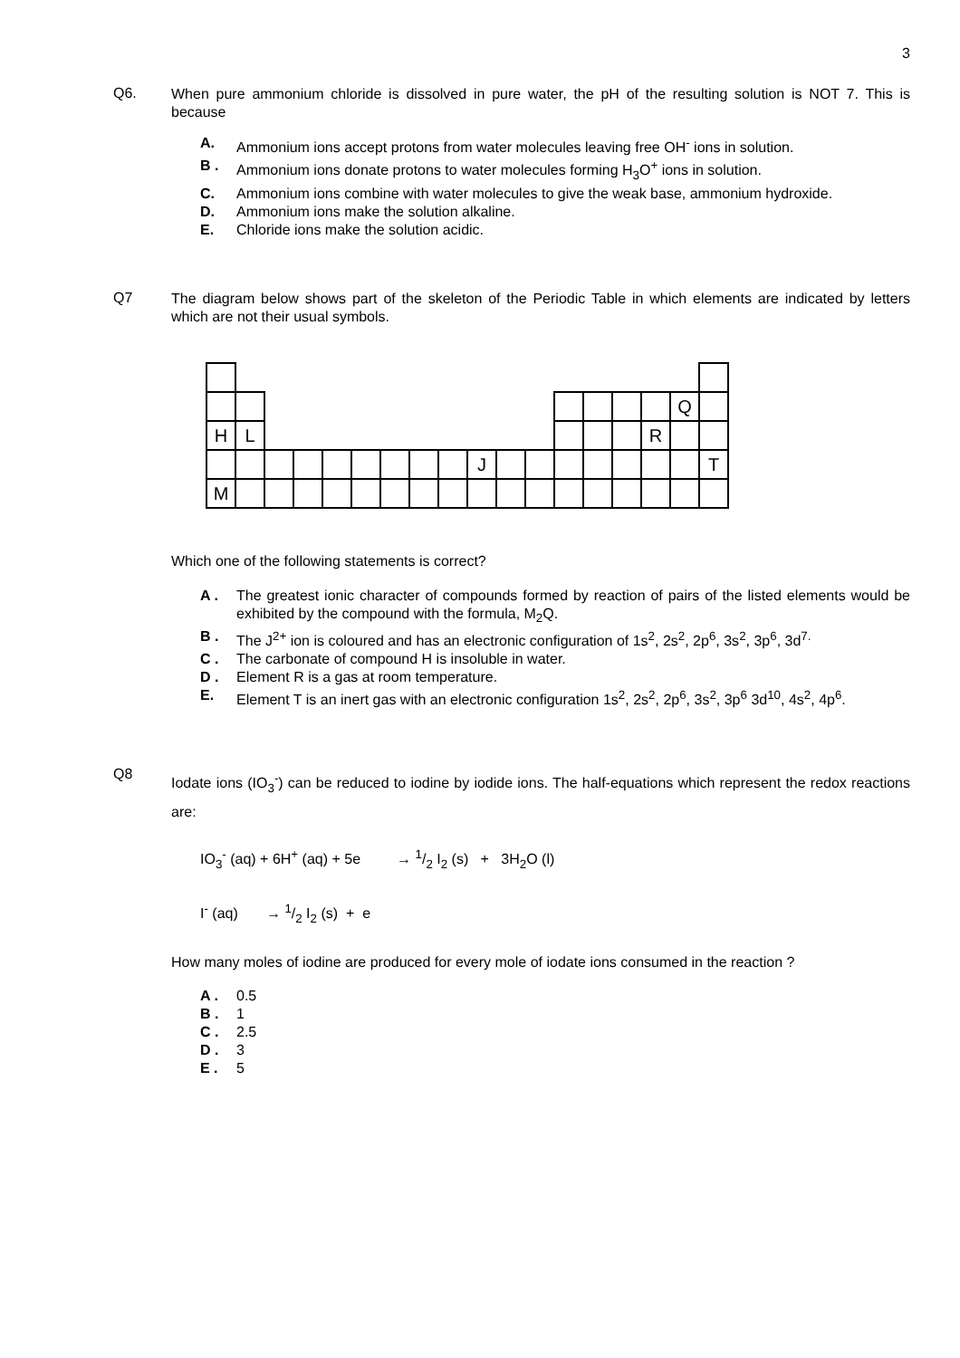3
Q6.
When pure ammonium chloride is dissolved in pure water, the pH of the resulting solution is NOT 7. This is because
A. Ammonium ions accept protons from water molecules leaving free OH<sup>-</sup> ions in solution.
B . Ammonium ions donate protons to water molecules forming H<sub>3</sub>O<sup>+</sup> ions in solution.
C. Ammonium ions combine with water molecules to give the weak base, ammonium hydroxide.
D. Ammonium ions make the solution alkaline.
E. Chloride ions make the solution acidic.
Q7
The diagram below shows part of the skeleton of the Periodic Table in which elements are indicated by letters which are not their usual symbols.
| | | | | | | | | | | | | | | | | Q | |
| H | L | | | | | | | | | | | | | | R | | |
| | | | | | | | | | J | | | | | | | | T |
| M | | | | | | | | | | | | | | | | | |
Which one of the following statements is correct?
A . The greatest ionic character of compounds formed by reaction of pairs of the listed elements would be exhibited by the compound with the formula, M<sub>2</sub>Q.
B . The J<sup>2+</sup> ion is coloured and has an electronic configuration of 1s<sup>2</sup>, 2s<sup>2</sup>, 2p<sup>6</sup>, 3s<sup>2</sup>, 3p<sup>6</sup>, 3d<sup>7.</sup>
C . The carbonate of compound H is insoluble in water.
D . Element R is a gas at room temperature.
E. Element T is an inert gas with an electronic configuration 1s<sup>2</sup>, 2s<sup>2</sup>, 2p<sup>6</sup>, 3s<sup>2</sup>, 3p<sup>6</sup> 3d<sup>10</sup>, 4s<sup>2</sup>, 4p<sup>6</sup>.
Q8
Iodate ions (IO<sub>3</sub><sup>-</sup>) can be reduced to iodine by iodide ions. The half-equations which represent the redox reactions are:
IO<sub>3</sub><sup>-</sup> (aq) + 6H<sup>+</sup> (aq) + 5e → 1/2 I<sub>2</sub> (s) + 3H<sub>2</sub>O (l)
I<sup>-</sup> (aq) → 1/2 I<sub>2</sub> (s) + e
How many moles of iodine are produced for every mole of iodate ions consumed in the reaction ?
A . 0.5
B . 1
C . 2.5
D . 3
E . 5